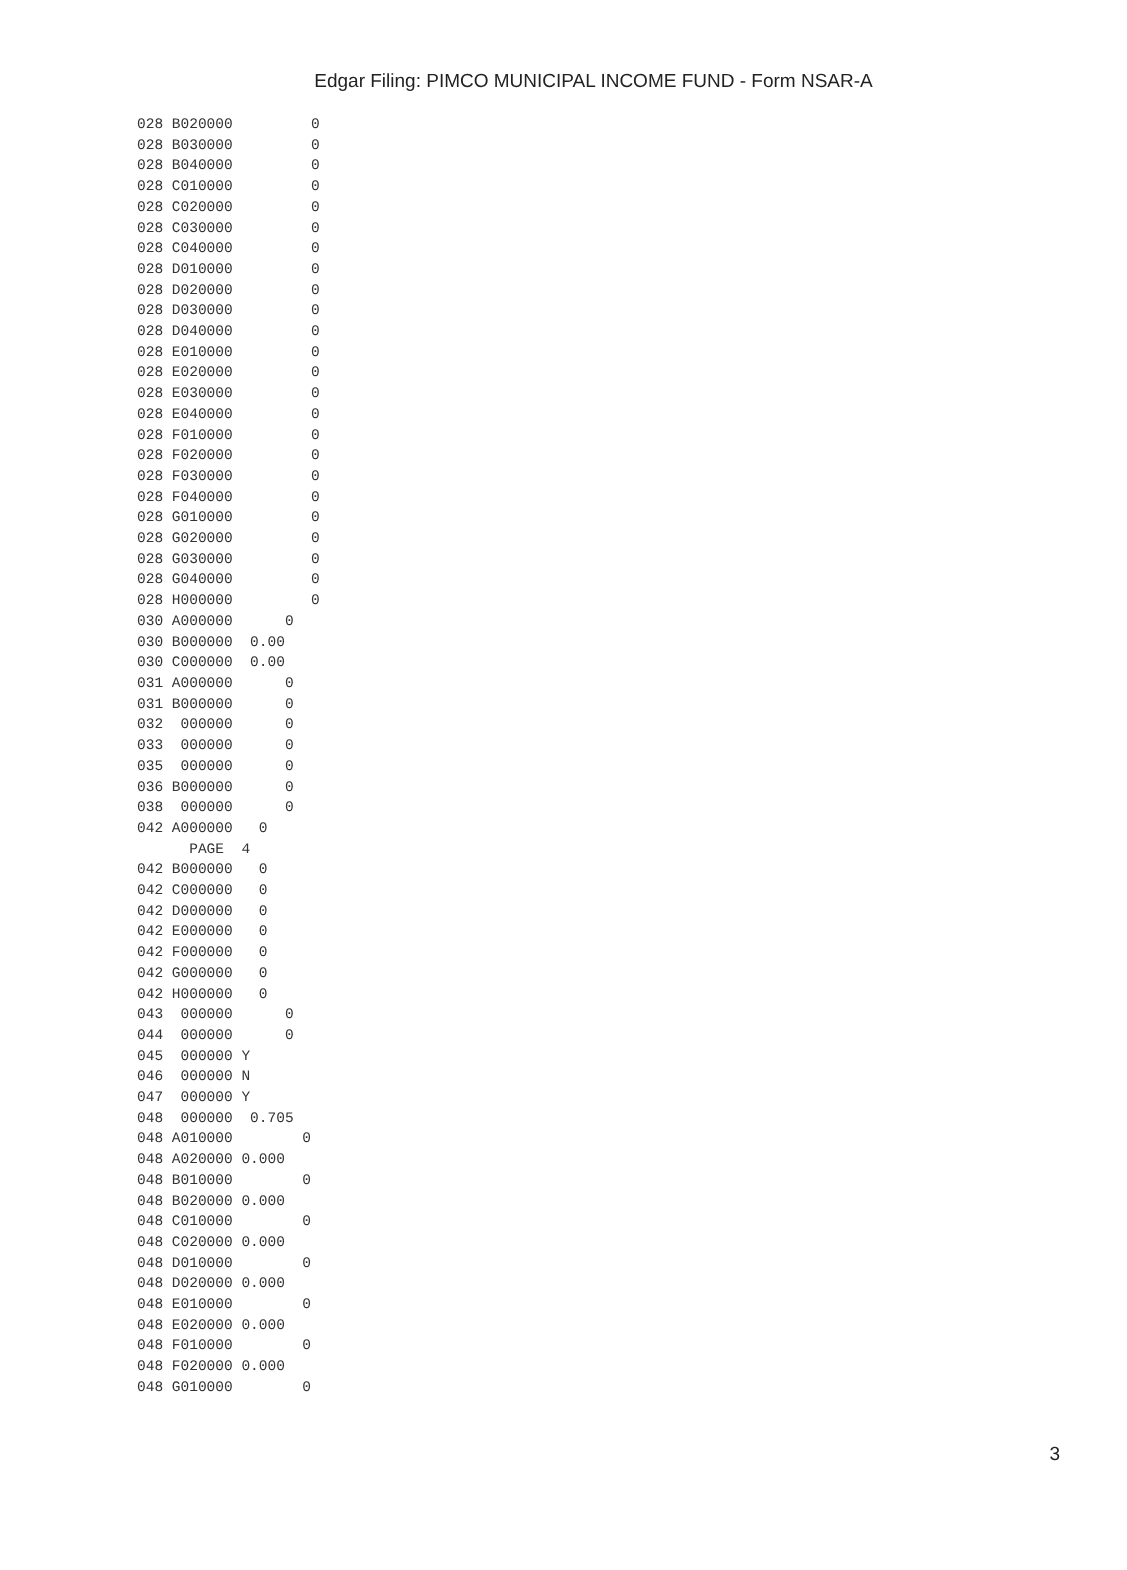Edgar Filing: PIMCO MUNICIPAL INCOME FUND - Form NSAR-A
028 B020000         0
028 B030000         0
028 B040000         0
028 C010000         0
028 C020000         0
028 C030000         0
028 C040000         0
028 D010000         0
028 D020000         0
028 D030000         0
028 D040000         0
028 E010000         0
028 E020000         0
028 E030000         0
028 E040000         0
028 F010000         0
028 F020000         0
028 F030000         0
028 F040000         0
028 G010000         0
028 G020000         0
028 G030000         0
028 G040000         0
028 H000000         0
030 A000000      0
030 B000000  0.00
030 C000000  0.00
031 A000000      0
031 B000000      0
032  000000      0
033  000000      0
035  000000      0
036 B000000      0
038  000000      0
042 A000000   0
      PAGE  4
042 B000000   0
042 C000000   0
042 D000000   0
042 E000000   0
042 F000000   0
042 G000000   0
042 H000000   0
043  000000      0
044  000000      0
045  000000 Y
046  000000 N
047  000000 Y
048  000000  0.705
048 A010000        0
048 A020000 0.000
048 B010000        0
048 B020000 0.000
048 C010000        0
048 C020000 0.000
048 D010000        0
048 D020000 0.000
048 E010000        0
048 E020000 0.000
048 F010000        0
048 F020000 0.000
048 G010000        0
3